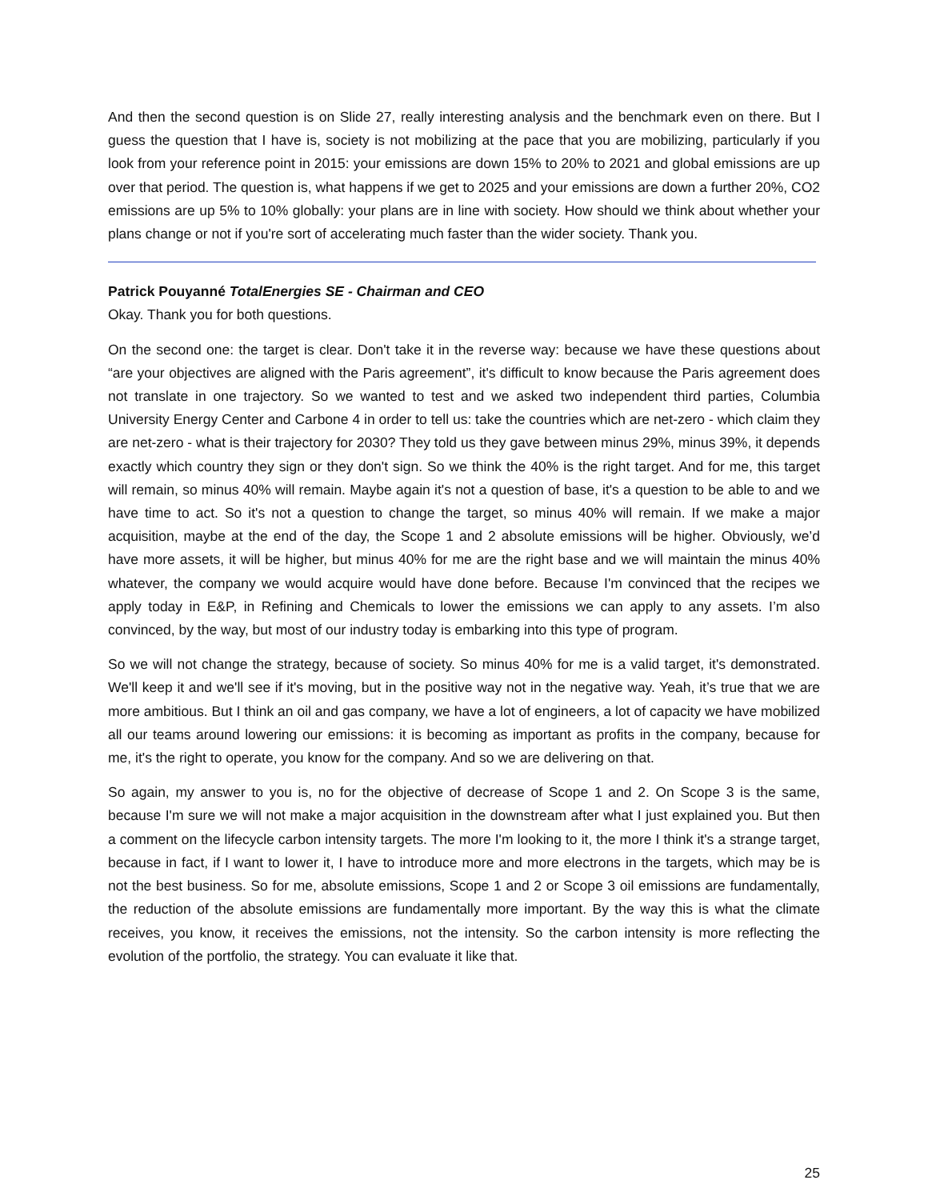And then the second question is on Slide 27, really interesting analysis and the benchmark even on there. But I guess the question that I have is, society is not mobilizing at the pace that you are mobilizing, particularly if you look from your reference point in 2015: your emissions are down 15% to 20% to 2021 and global emissions are up over that period. The question is, what happens if we get to 2025 and your emissions are down a further 20%, CO2 emissions are up 5% to 10% globally: your plans are in line with society. How should we think about whether your plans change or not if you're sort of accelerating much faster than the wider society. Thank you.
Patrick Pouyanné TotalEnergies SE - Chairman and CEO
Okay. Thank you for both questions.
On the second one: the target is clear. Don't take it in the reverse way: because we have these questions about “are your objectives are aligned with the Paris agreement”, it's difficult to know because the Paris agreement does not translate in one trajectory. So we wanted to test and we asked two independent third parties, Columbia University Energy Center and Carbone 4 in order to tell us: take the countries which are net-zero - which claim they are net-zero - what is their trajectory for 2030? They told us they gave between minus 29%, minus 39%, it depends exactly which country they sign or they don't sign. So we think the 40% is the right target. And for me, this target will remain, so minus 40% will remain. Maybe again it's not a question of base, it's a question to be able to and we have time to act. So it's not a question to change the target, so minus 40% will remain. If we make a major acquisition, maybe at the end of the day, the Scope 1 and 2 absolute emissions will be higher. Obviously, we’d have more assets, it will be higher, but minus 40% for me are the right base and we will maintain the minus 40% whatever, the company we would acquire would have done before. Because I'm convinced that the recipes we apply today in E&P, in Refining and Chemicals to lower the emissions we can apply to any assets. I’m also convinced, by the way, but most of our industry today is embarking into this type of program.
So we will not change the strategy, because of society. So minus 40% for me is a valid target, it's demonstrated. We'll keep it and we'll see if it's moving, but in the positive way not in the negative way. Yeah, it’s true that we are more ambitious. But I think an oil and gas company, we have a lot of engineers, a lot of capacity we have mobilized all our teams around lowering our emissions: it is becoming as important as profits in the company, because for me, it's the right to operate, you know for the company. And so we are delivering on that.
So again, my answer to you is, no for the objective of decrease of Scope 1 and 2. On Scope 3 is the same, because I'm sure we will not make a major acquisition in the downstream after what I just explained you. But then a comment on the lifecycle carbon intensity targets. The more I'm looking to it, the more I think it's a strange target, because in fact, if I want to lower it, I have to introduce more and more electrons in the targets, which may be is not the best business. So for me, absolute emissions, Scope 1 and 2 or Scope 3 oil emissions are fundamentally, the reduction of the absolute emissions are fundamentally more important. By the way this is what the climate receives, you know, it receives the emissions, not the intensity. So the carbon intensity is more reflecting the evolution of the portfolio, the strategy. You can evaluate it like that.
25